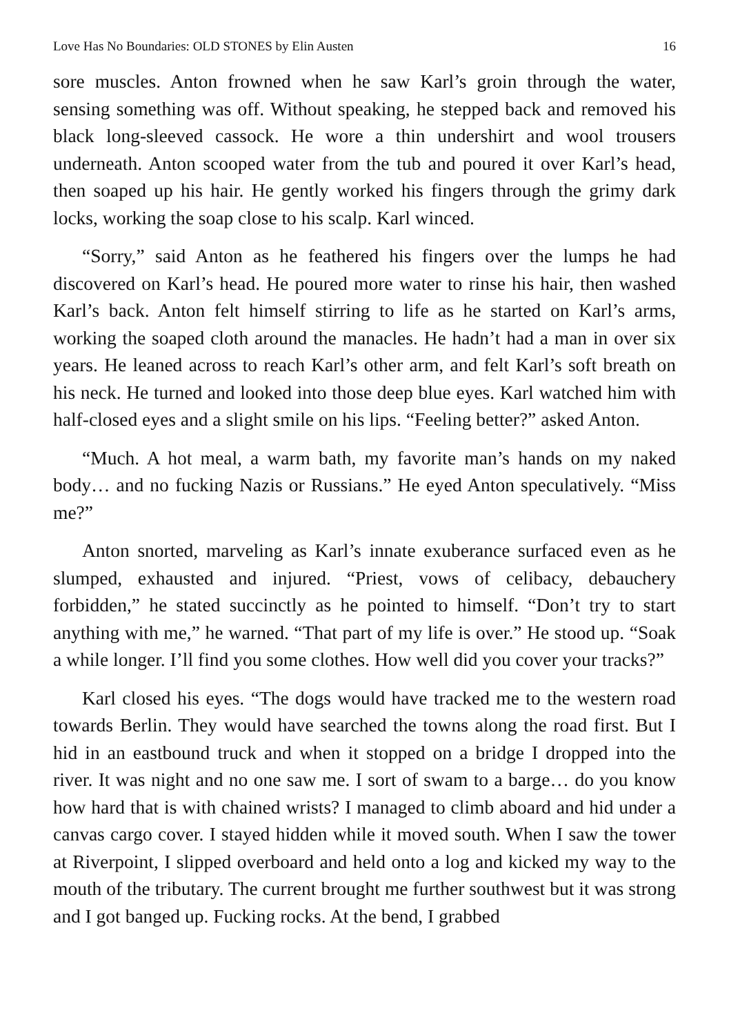Love Has No Boundaries: OLD STONES by Elin Austen 16
sore muscles. Anton frowned when he saw Karl’s groin through the water, sensing something was off. Without speaking, he stepped back and removed his black long-sleeved cassock. He wore a thin undershirt and wool trousers underneath. Anton scooped water from the tub and poured it over Karl’s head, then soaped up his hair. He gently worked his fingers through the grimy dark locks, working the soap close to his scalp. Karl winced.
“Sorry,” said Anton as he feathered his fingers over the lumps he had discovered on Karl’s head. He poured more water to rinse his hair, then washed Karl’s back. Anton felt himself stirring to life as he started on Karl’s arms, working the soaped cloth around the manacles. He hadn’t had a man in over six years. He leaned across to reach Karl’s other arm, and felt Karl’s soft breath on his neck. He turned and looked into those deep blue eyes. Karl watched him with half-closed eyes and a slight smile on his lips. “Feeling better?” asked Anton.
“Much. A hot meal, a warm bath, my favorite man’s hands on my naked body… and no fucking Nazis or Russians.” He eyed Anton speculatively. “Miss me?”
Anton snorted, marveling as Karl’s innate exuberance surfaced even as he slumped, exhausted and injured. “Priest, vows of celibacy, debauchery forbidden,” he stated succinctly as he pointed to himself. “Don’t try to start anything with me,” he warned. “That part of my life is over.” He stood up. “Soak a while longer. I’ll find you some clothes. How well did you cover your tracks?”
Karl closed his eyes. “The dogs would have tracked me to the western road towards Berlin. They would have searched the towns along the road first. But I hid in an eastbound truck and when it stopped on a bridge I dropped into the river. It was night and no one saw me. I sort of swam to a barge… do you know how hard that is with chained wrists? I managed to climb aboard and hid under a canvas cargo cover. I stayed hidden while it moved south. When I saw the tower at Riverpoint, I slipped overboard and held onto a log and kicked my way to the mouth of the tributary. The current brought me further southwest but it was strong and I got banged up. Fucking rocks. At the bend, I grabbed